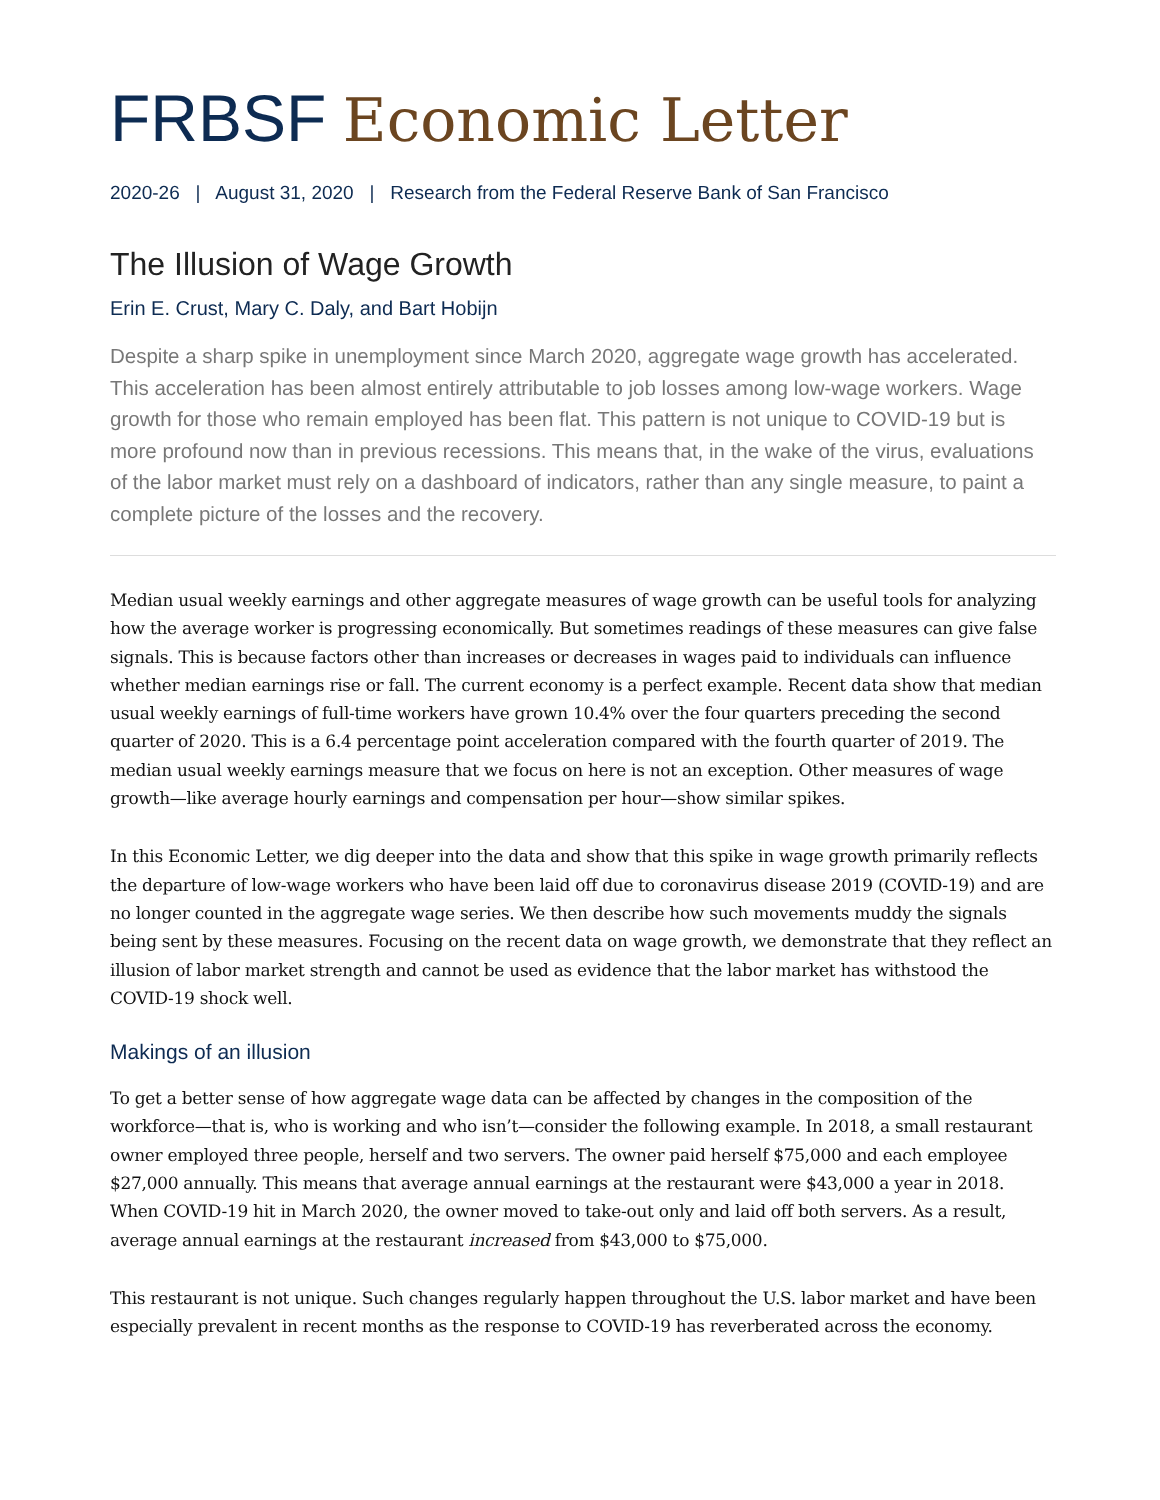FRBSF Economic Letter
2020-26 | August 31, 2020 | Research from the Federal Reserve Bank of San Francisco
The Illusion of Wage Growth
Erin E. Crust, Mary C. Daly, and Bart Hobijn
Despite a sharp spike in unemployment since March 2020, aggregate wage growth has accelerated. This acceleration has been almost entirely attributable to job losses among low-wage workers. Wage growth for those who remain employed has been flat. This pattern is not unique to COVID-19 but is more profound now than in previous recessions. This means that, in the wake of the virus, evaluations of the labor market must rely on a dashboard of indicators, rather than any single measure, to paint a complete picture of the losses and the recovery.
Median usual weekly earnings and other aggregate measures of wage growth can be useful tools for analyzing how the average worker is progressing economically. But sometimes readings of these measures can give false signals. This is because factors other than increases or decreases in wages paid to individuals can influence whether median earnings rise or fall. The current economy is a perfect example. Recent data show that median usual weekly earnings of full-time workers have grown 10.4% over the four quarters preceding the second quarter of 2020. This is a 6.4 percentage point acceleration compared with the fourth quarter of 2019. The median usual weekly earnings measure that we focus on here is not an exception. Other measures of wage growth—like average hourly earnings and compensation per hour—show similar spikes.
In this Economic Letter, we dig deeper into the data and show that this spike in wage growth primarily reflects the departure of low-wage workers who have been laid off due to coronavirus disease 2019 (COVID-19) and are no longer counted in the aggregate wage series. We then describe how such movements muddy the signals being sent by these measures. Focusing on the recent data on wage growth, we demonstrate that they reflect an illusion of labor market strength and cannot be used as evidence that the labor market has withstood the COVID-19 shock well.
Makings of an illusion
To get a better sense of how aggregate wage data can be affected by changes in the composition of the workforce—that is, who is working and who isn’t—consider the following example. In 2018, a small restaurant owner employed three people, herself and two servers. The owner paid herself $75,000 and each employee $27,000 annually. This means that average annual earnings at the restaurant were $43,000 a year in 2018. When COVID-19 hit in March 2020, the owner moved to take-out only and laid off both servers. As a result, average annual earnings at the restaurant increased from $43,000 to $75,000.
This restaurant is not unique. Such changes regularly happen throughout the U.S. labor market and have been especially prevalent in recent months as the response to COVID-19 has reverberated across the economy.